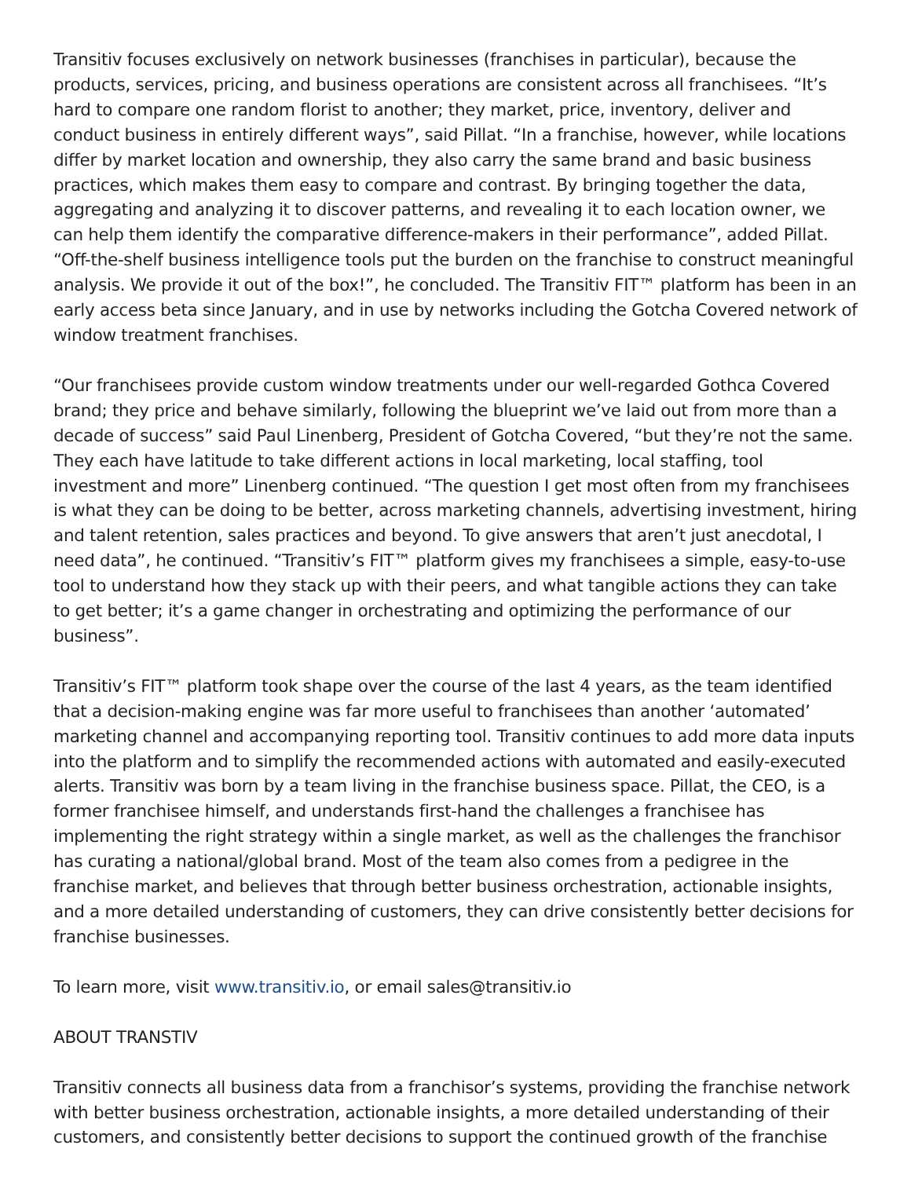Transitiv focuses exclusively on network businesses (franchises in particular), because the products, services, pricing, and business operations are consistent across all franchisees. “It’s hard to compare one random florist to another; they market, price, inventory, deliver and conduct business in entirely different ways”, said Pillat. “In a franchise, however, while locations differ by market location and ownership, they also carry the same brand and basic business practices, which makes them easy to compare and contrast. By bringing together the data, aggregating and analyzing it to discover patterns, and revealing it to each location owner, we can help them identify the comparative difference-makers in their performance”, added Pillat. “Off-the-shelf business intelligence tools put the burden on the franchise to construct meaningful analysis. We provide it out of the box!”, he concluded. The Transitiv FIT™ platform has been in an early access beta since January, and in use by networks including the Gotcha Covered network of window treatment franchises.
“Our franchisees provide custom window treatments under our well-regarded Gothca Covered brand; they price and behave similarly, following the blueprint we’ve laid out from more than a decade of success” said Paul Linenberg, President of Gotcha Covered, “but they’re not the same. They each have latitude to take different actions in local marketing, local staffing, tool investment and more” Linenberg continued. “The question I get most often from my franchisees is what they can be doing to be better, across marketing channels, advertising investment, hiring and talent retention, sales practices and beyond. To give answers that aren’t just anecdotal, I need data”, he continued. “Transitiv’s FIT™ platform gives my franchisees a simple, easy-to-use tool to understand how they stack up with their peers, and what tangible actions they can take to get better; it’s a game changer in orchestrating and optimizing the performance of our business”.
Transitiv’s FIT™ platform took shape over the course of the last 4 years, as the team identified that a decision-making engine was far more useful to franchisees than another ‘automated’ marketing channel and accompanying reporting tool. Transitiv continues to add more data inputs into the platform and to simplify the recommended actions with automated and easily-executed alerts. Transitiv was born by a team living in the franchise business space. Pillat, the CEO, is a former franchisee himself, and understands first-hand the challenges a franchisee has implementing the right strategy within a single market, as well as the challenges the franchisor has curating a national/global brand. Most of the team also comes from a pedigree in the franchise market, and believes that through better business orchestration, actionable insights, and a more detailed understanding of customers, they can drive consistently better decisions for franchise businesses.
To learn more, visit www.transitiv.io, or email sales@transitiv.io
ABOUT TRANSTIV
Transitiv connects all business data from a franchisor’s systems, providing the franchise network with better business orchestration, actionable insights, a more detailed understanding of their customers, and consistently better decisions to support the continued growth of the franchise